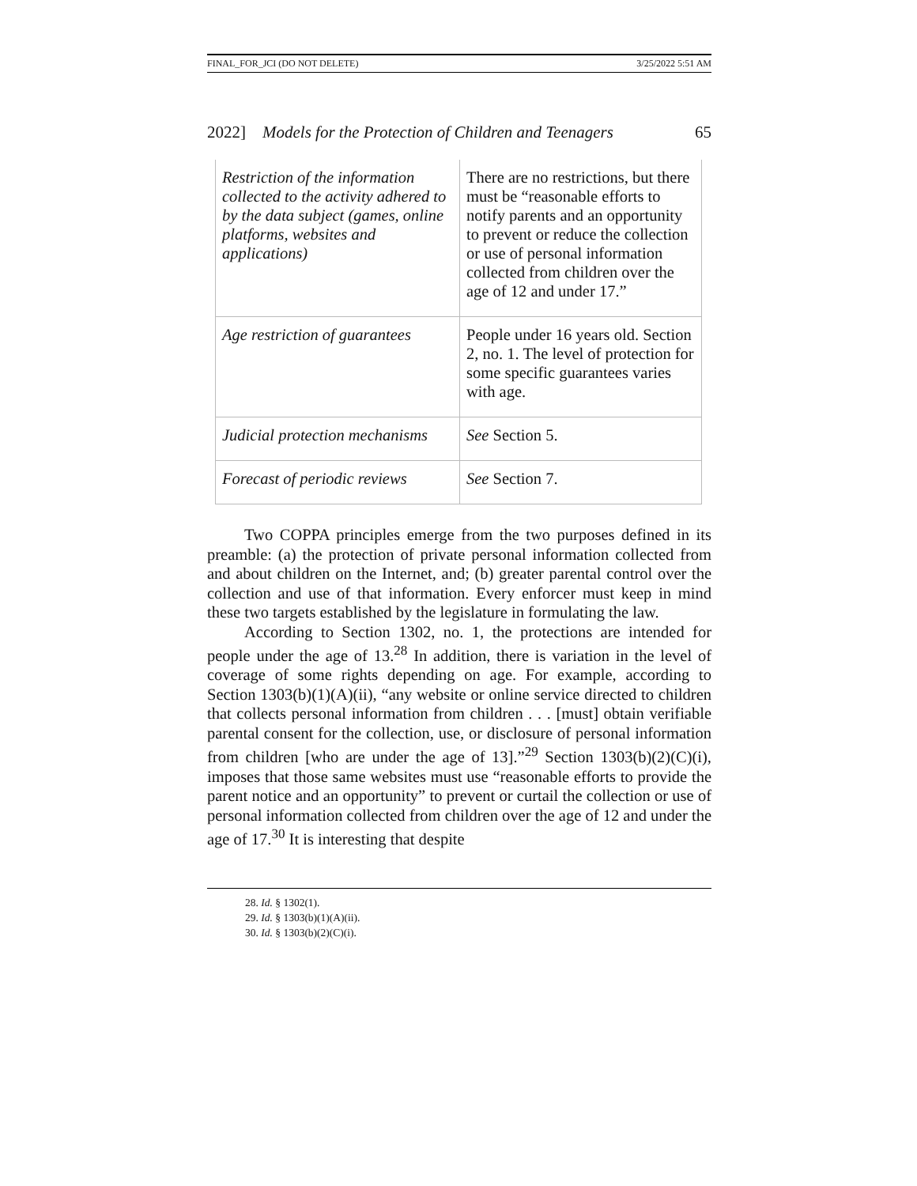FINAL_FOR_JCI (DO NOT DELETE) 3/25/2022 5:51 AM
2022] Models for the Protection of Children and Teenagers 65
| Restriction of the information collected to the activity adhered to by the data subject (games, online platforms, websites and applications) | There are no restrictions, but there must be “reasonable efforts to notify parents and an opportunity to prevent or reduce the collection or use of personal information collected from children over the age of 12 and under 17.” |
| Age restriction of guarantees | People under 16 years old. Section 2, no. 1. The level of protection for some specific guarantees varies with age. |
| Judicial protection mechanisms | See Section 5. |
| Forecast of periodic reviews | See Section 7. |
Two COPPA principles emerge from the two purposes defined in its preamble: (a) the protection of private personal information collected from and about children on the Internet, and; (b) greater parental control over the collection and use of that information. Every enforcer must keep in mind these two targets established by the legislature in formulating the law.
According to Section 1302, no. 1, the protections are intended for people under the age of 13.<sup>28</sup> In addition, there is variation in the level of coverage of some rights depending on age. For example, according to Section 1303(b)(1)(A)(ii), “any website or online service directed to children that collects personal information from children . . . [must] obtain verifiable parental consent for the collection, use, or disclosure of personal information from children [who are under the age of 13].”<sup>29</sup> Section 1303(b)(2)(C)(i), imposes that those same websites must use “reasonable efforts to provide the parent notice and an opportunity” to prevent or curtail the collection or use of personal information collected from children over the age of 12 and under the age of 17.<sup>30</sup> It is interesting that despite
28. Id. § 1302(1).
29. Id. § 1303(b)(1)(A)(ii).
30. Id. § 1303(b)(2)(C)(i).